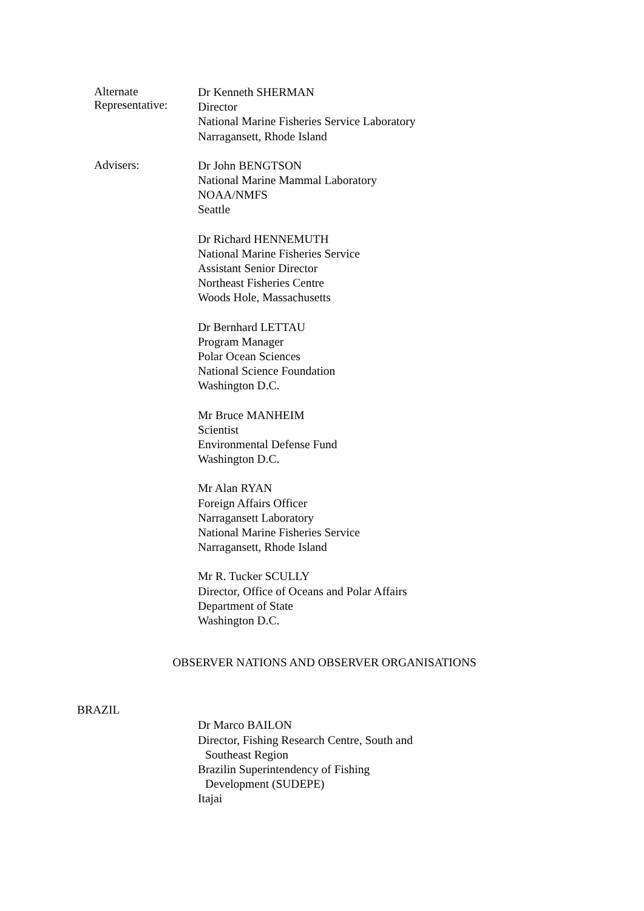Alternate Representative:
Dr Kenneth SHERMAN
Director
National Marine Fisheries Service Laboratory
Narragansett, Rhode Island
Advisers:
Dr John BENGTSON
National Marine Mammal Laboratory
NOAA/NMFS
Seattle
Dr Richard HENNEMUTH
National Marine Fisheries Service
Assistant Senior Director
Northeast Fisheries Centre
Woods Hole, Massachusetts
Dr Bernhard LETTAU
Program Manager
Polar Ocean Sciences
National Science Foundation
Washington D.C.
Mr Bruce MANHEIM
Scientist
Environmental Defense Fund
Washington D.C.
Mr Alan RYAN
Foreign Affairs Officer
Narragansett Laboratory
National Marine Fisheries Service
Narragansett, Rhode Island
Mr R. Tucker SCULLY
Director, Office of Oceans and Polar Affairs
Department of State
Washington D.C.
OBSERVER NATIONS AND OBSERVER ORGANISATIONS
BRAZIL
Dr Marco BAILON
Director, Fishing Research Centre, South and
Southeast Region
Brazilin Superintendency of Fishing
Development (SUDEPE)
Itajai